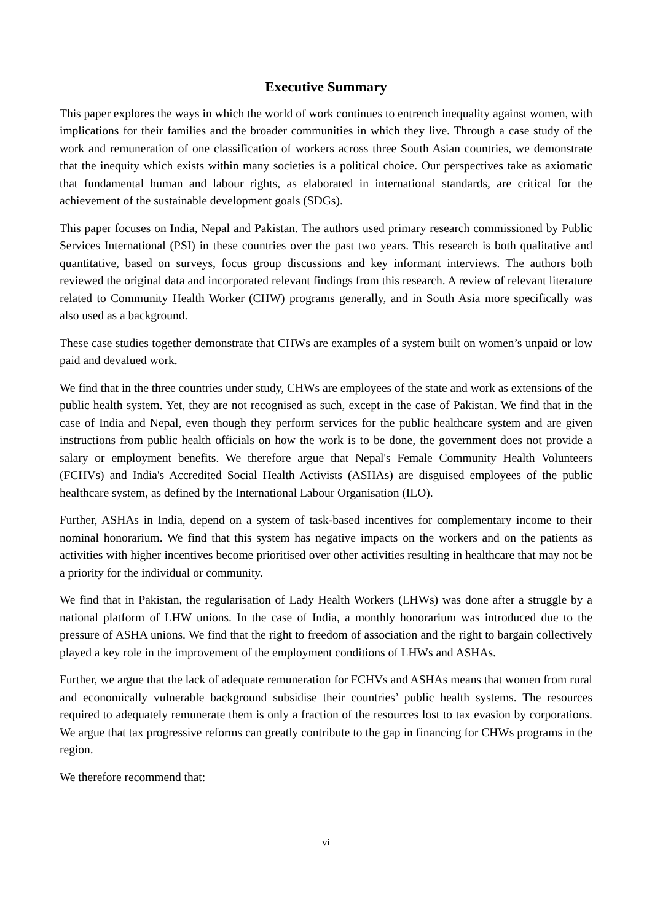Executive Summary
This paper explores the ways in which the world of work continues to entrench inequality against women, with implications for their families and the broader communities in which they live. Through a case study of the work and remuneration of one classification of workers across three South Asian countries, we demonstrate that the inequity which exists within many societies is a political choice. Our perspectives take as axiomatic that fundamental human and labour rights, as elaborated in international standards, are critical for the achievement of the sustainable development goals (SDGs).
This paper focuses on India, Nepal and Pakistan. The authors used primary research commissioned by Public Services International (PSI) in these countries over the past two years. This research is both qualitative and quantitative, based on surveys, focus group discussions and key informant interviews. The authors both reviewed the original data and incorporated relevant findings from this research. A review of relevant literature related to Community Health Worker (CHW) programs generally, and in South Asia more specifically was also used as a background.
These case studies together demonstrate that CHWs are examples of a system built on women’s unpaid or low paid and devalued work.
We find that in the three countries under study, CHWs are employees of the state and work as extensions of the public health system. Yet, they are not recognised as such, except in the case of Pakistan. We find that in the case of India and Nepal, even though they perform services for the public healthcare system and are given instructions from public health officials on how the work is to be done, the government does not provide a salary or employment benefits. We therefore argue that Nepal's Female Community Health Volunteers (FCHVs) and India's Accredited Social Health Activists (ASHAs) are disguised employees of the public healthcare system, as defined by the International Labour Organisation (ILO).
Further, ASHAs in India, depend on a system of task-based incentives for complementary income to their nominal honorarium. We find that this system has negative impacts on the workers and on the patients as activities with higher incentives become prioritised over other activities resulting in healthcare that may not be a priority for the individual or community.
We find that in Pakistan, the regularisation of Lady Health Workers (LHWs) was done after a struggle by a national platform of LHW unions. In the case of India, a monthly honorarium was introduced due to the pressure of ASHA unions. We find that the right to freedom of association and the right to bargain collectively played a key role in the improvement of the employment conditions of LHWs and ASHAs.
Further, we argue that the lack of adequate remuneration for FCHVs and ASHAs means that women from rural and economically vulnerable background subsidise their countries’ public health systems. The resources required to adequately remunerate them is only a fraction of the resources lost to tax evasion by corporations. We argue that tax progressive reforms can greatly contribute to the gap in financing for CHWs programs in the region.
We therefore recommend that:
vi